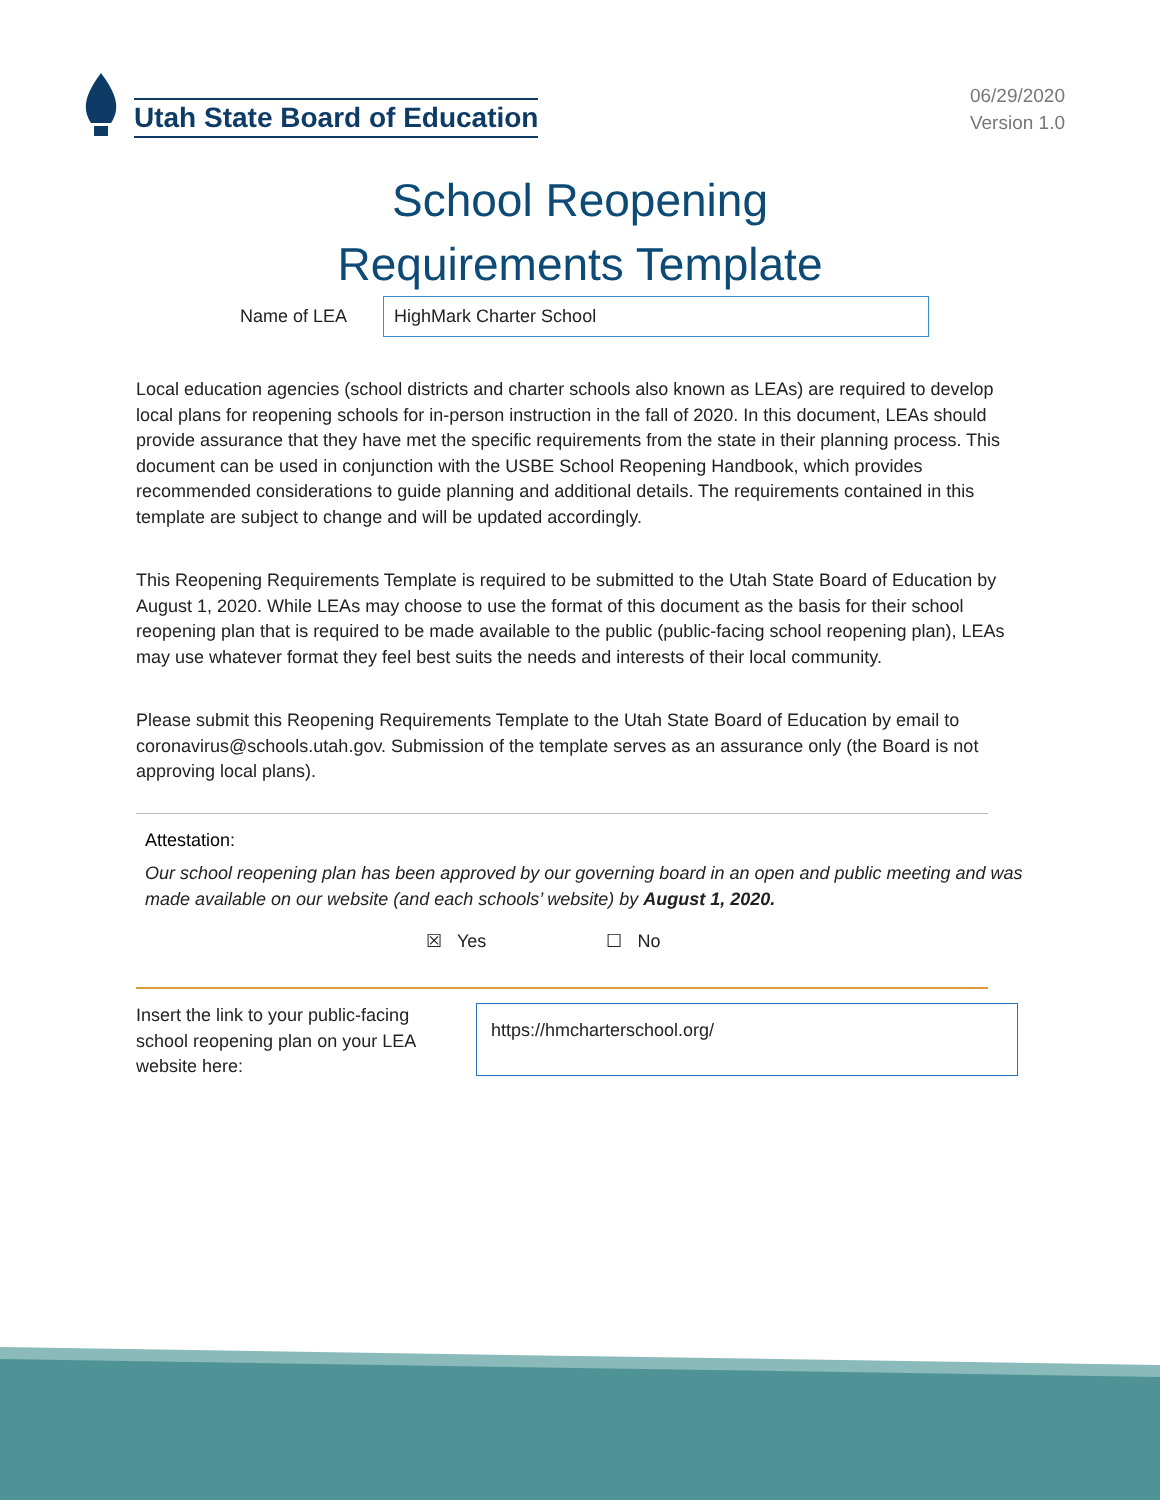Utah State Board of Education
06/29/2020
Version 1.0
School Reopening
Requirements Template
Name of LEA
HighMark Charter School
Local education agencies (school districts and charter schools also known as LEAs) are required to develop local plans for reopening schools for in-person instruction in the fall of 2020. In this document, LEAs should provide assurance that they have met the specific requirements from the state in their planning process. This document can be used in conjunction with the USBE School Reopening Handbook, which provides recommended considerations to guide planning and additional details. The requirements contained in this template are subject to change and will be updated accordingly.
This Reopening Requirements Template is required to be submitted to the Utah State Board of Education by August 1, 2020. While LEAs may choose to use the format of this document as the basis for their school reopening plan that is required to be made available to the public (public-facing school reopening plan), LEAs may use whatever format they feel best suits the needs and interests of their local community.
Please submit this Reopening Requirements Template to the Utah State Board of Education by email to coronavirus@schools.utah.gov. Submission of the template serves as an assurance only (the Board is not approving local plans).
Attestation:
Our school reopening plan has been approved by our governing board in an open and public meeting and was made available on our website (and each schools’ website) by August 1, 2020.
☒ Yes ☐ No
Insert the link to your public-facing school reopening plan on your LEA website here:
https://hmcharterschool.org/